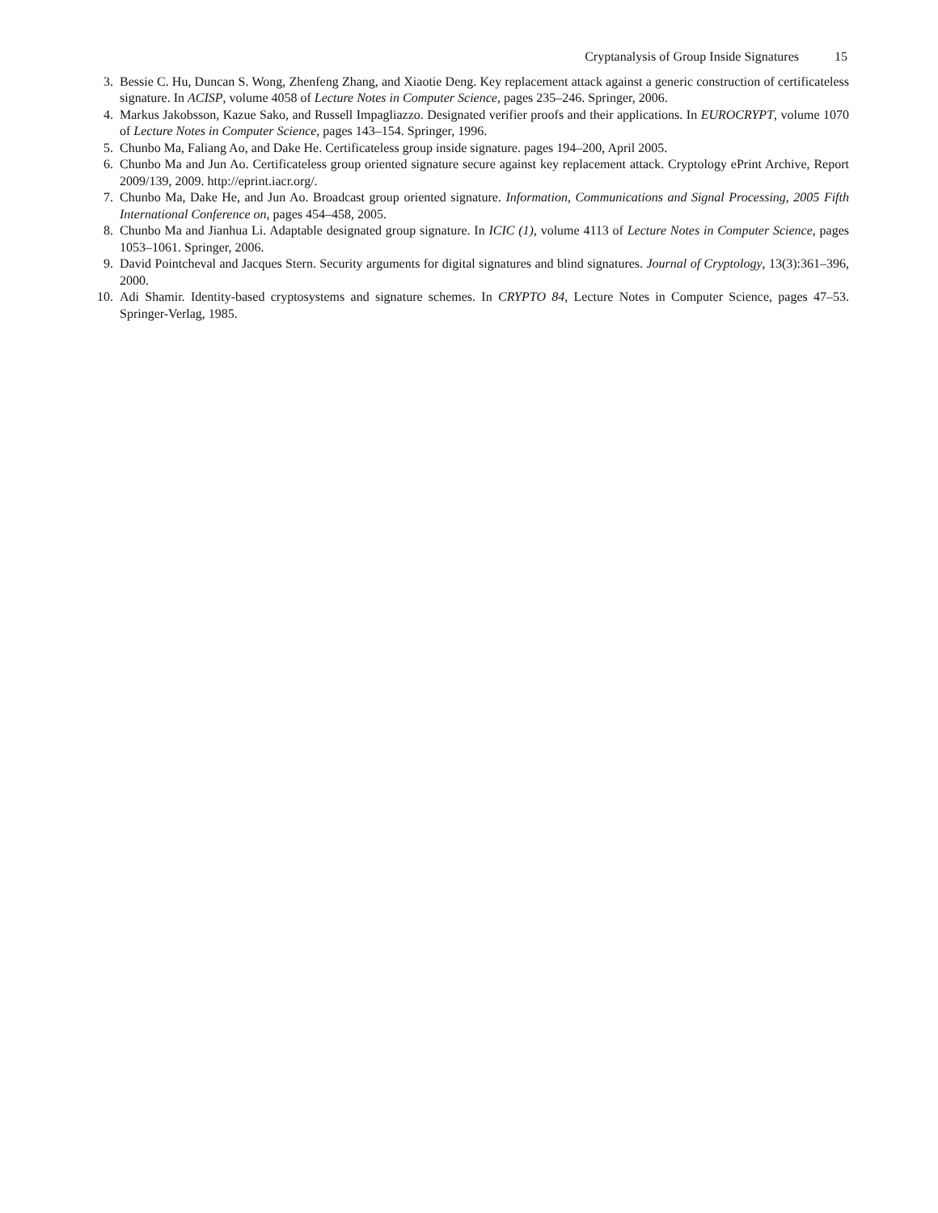Cryptanalysis of Group Inside Signatures 15
3. Bessie C. Hu, Duncan S. Wong, Zhenfeng Zhang, and Xiaotie Deng. Key replacement attack against a generic construction of certificateless signature. In ACISP, volume 4058 of Lecture Notes in Computer Science, pages 235–246. Springer, 2006.
4. Markus Jakobsson, Kazue Sako, and Russell Impagliazzo. Designated verifier proofs and their applications. In EUROCRYPT, volume 1070 of Lecture Notes in Computer Science, pages 143–154. Springer, 1996.
5. Chunbo Ma, Faliang Ao, and Dake He. Certificateless group inside signature. pages 194–200, April 2005.
6. Chunbo Ma and Jun Ao. Certificateless group oriented signature secure against key replacement attack. Cryptology ePrint Archive, Report 2009/139, 2009. http://eprint.iacr.org/.
7. Chunbo Ma, Dake He, and Jun Ao. Broadcast group oriented signature. Information, Communications and Signal Processing, 2005 Fifth International Conference on, pages 454–458, 2005.
8. Chunbo Ma and Jianhua Li. Adaptable designated group signature. In ICIC (1), volume 4113 of Lecture Notes in Computer Science, pages 1053–1061. Springer, 2006.
9. David Pointcheval and Jacques Stern. Security arguments for digital signatures and blind signatures. Journal of Cryptology, 13(3):361–396, 2000.
10. Adi Shamir. Identity-based cryptosystems and signature schemes. In CRYPTO 84, Lecture Notes in Computer Science, pages 47–53. Springer-Verlag, 1985.